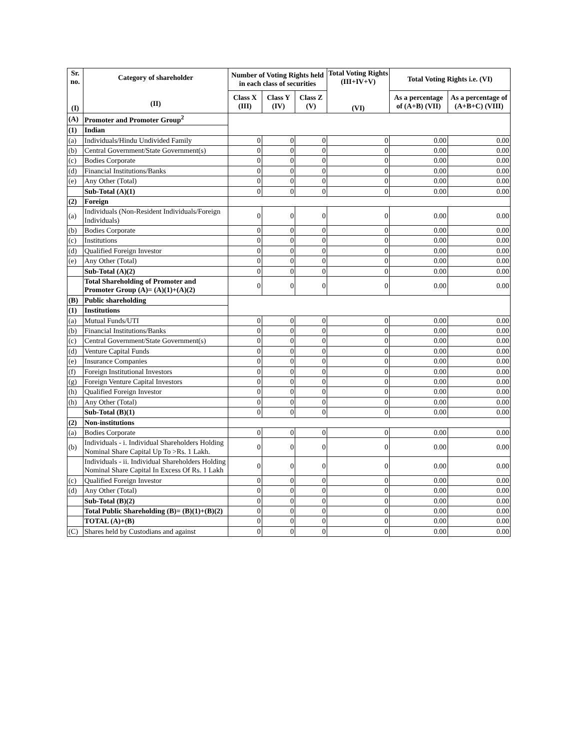| Sr. no. (I) | Category of shareholder (II) | Number of Voting Rights held in each class of securities | | | Total Voting Rights (III+IV+V) (VI) | Total Voting Rights i.e. (VI) | |
| --- | --- | --- | --- | --- | --- | --- | --- |
| | | Class X (III) | Class Y (IV) | Class Z (V) | | As a percentage of (A+B) (VII) | As a percentage of (A+B+C) (VIII) |
| (A) | Promoter and Promoter Group<sup>2</sup> | | | | | | |
| (1) | Indian | | | | | | |
| (a) | Individuals/Hindu Undivided Family | 0 | 0 | 0 | 0 | 0.00 | 0.00 |
| (b) | Central Government/State Government(s) | 0 | 0 | 0 | 0 | 0.00 | 0.00 |
| (c) | Bodies Corporate | 0 | 0 | 0 | 0 | 0.00 | 0.00 |
| (d) | Financial Institutions/Banks | 0 | 0 | 0 | 0 | 0.00 | 0.00 |
| (e) | Any Other (Total) | 0 | 0 | 0 | 0 | 0.00 | 0.00 |
| | Sub-Total (A)(1) | 0 | 0 | 0 | 0 | 0.00 | 0.00 |
| (2) | Foreign | | | | | | |
| (a) | Individuals (Non-Resident Individuals/Foreign Individuals) | 0 | 0 | 0 | 0 | 0.00 | 0.00 |
| (b) | Bodies Corporate | 0 | 0 | 0 | 0 | 0.00 | 0.00 |
| (c) | Institutions | 0 | 0 | 0 | 0 | 0.00 | 0.00 |
| (d) | Qualified Foreign Investor | 0 | 0 | 0 | 0 | 0.00 | 0.00 |
| (e) | Any Other (Total) | 0 | 0 | 0 | 0 | 0.00 | 0.00 |
| | Sub-Total (A)(2) | 0 | 0 | 0 | 0 | 0.00 | 0.00 |
| | Total Shareholding of Promoter and Promoter Group (A)= (A)(1)+(A)(2) | 0 | 0 | 0 | 0 | 0.00 | 0.00 |
| (B) | Public shareholding | | | | | | |
| (1) | Institutions | | | | | | |
| (a) | Mutual Funds/UTI | 0 | 0 | 0 | 0 | 0.00 | 0.00 |
| (b) | Financial Institutions/Banks | 0 | 0 | 0 | 0 | 0.00 | 0.00 |
| (c) | Central Government/State Government(s) | 0 | 0 | 0 | 0 | 0.00 | 0.00 |
| (d) | Venture Capital Funds | 0 | 0 | 0 | 0 | 0.00 | 0.00 |
| (e) | Insurance Companies | 0 | 0 | 0 | 0 | 0.00 | 0.00 |
| (f) | Foreign Institutional Investors | 0 | 0 | 0 | 0 | 0.00 | 0.00 |
| (g) | Foreign Venture Capital Investors | 0 | 0 | 0 | 0 | 0.00 | 0.00 |
| (h) | Qualified Foreign Investor | 0 | 0 | 0 | 0 | 0.00 | 0.00 |
| (h) | Any Other (Total) | 0 | 0 | 0 | 0 | 0.00 | 0.00 |
| | Sub-Total (B)(1) | 0 | 0 | 0 | 0 | 0.00 | 0.00 |
| (2) | Non-institutions | | | | | | |
| (a) | Bodies Corporate | 0 | 0 | 0 | 0 | 0.00 | 0.00 |
| (b) | Individuals - i. Individual Shareholders Holding Nominal Share Capital Up To >Rs. 1 Lakh. | 0 | 0 | 0 | 0 | 0.00 | 0.00 |
| | Individuals - ii. Individual Shareholders Holding Nominal Share Capital In Excess Of Rs. 1 Lakh | 0 | 0 | 0 | 0 | 0.00 | 0.00 |
| (c) | Qualified Foreign Investor | 0 | 0 | 0 | 0 | 0.00 | 0.00 |
| (d) | Any Other (Total) | 0 | 0 | 0 | 0 | 0.00 | 0.00 |
| | Sub-Total (B)(2) | 0 | 0 | 0 | 0 | 0.00 | 0.00 |
| | Total Public Shareholding (B)= (B)(1)+(B)(2) | 0 | 0 | 0 | 0 | 0.00 | 0.00 |
| | TOTAL (A)+(B) | 0 | 0 | 0 | 0 | 0.00 | 0.00 |
| (C) | Shares held by Custodians and against | 0 | 0 | 0 | 0 | 0.00 | 0.00 |